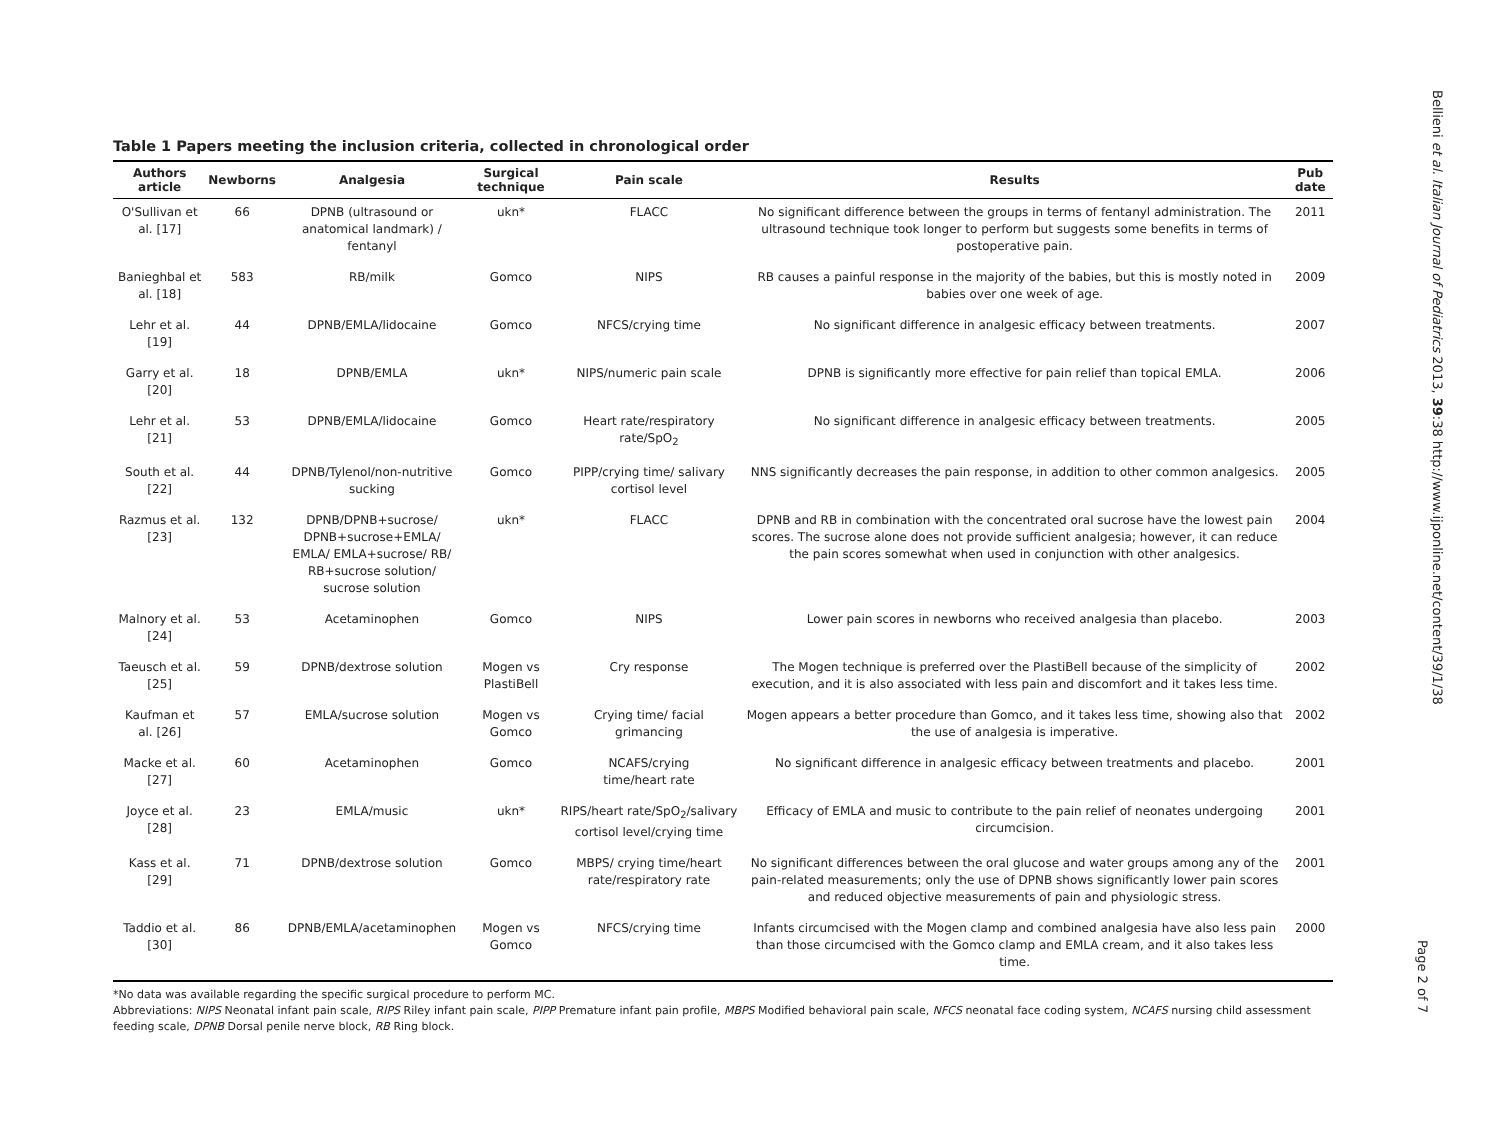Table 1 Papers meeting the inclusion criteria, collected in chronological order
| Authors article | Newborns | Analgesia | Surgical technique | Pain scale | Results | Pub date |
| --- | --- | --- | --- | --- | --- | --- |
| O'Sullivan et al. [17] | 66 | DPNB (ultrasound or anatomical landmark) / fentanyl | ukn* | FLACC | No significant difference between the groups in terms of fentanyl administration. The ultrasound technique took longer to perform but suggests some benefits in terms of postoperative pain. | 2011 |
| Banieghbal et al. [18] | 583 | RB/milk | Gomco | NIPS | RB causes a painful response in the majority of the babies, but this is mostly noted in babies over one week of age. | 2009 |
| Lehr et al. [19] | 44 | DPNB/EMLA/lidocaine | Gomco | NFCS/crying time | No significant difference in analgesic efficacy between treatments. | 2007 |
| Garry et al. [20] | 18 | DPNB/EMLA | ukn* | NIPS/numeric pain scale | DPNB is significantly more effective for pain relief than topical EMLA. | 2006 |
| Lehr et al. [21] | 53 | DPNB/EMLA/lidocaine | Gomco | Heart rate/respiratory rate/SpO<sub>2</sub> | No significant difference in analgesic efficacy between treatments. | 2005 |
| South et al. [22] | 44 | DPNB/Tylenol/non-nutritive sucking | Gomco | PIPP/crying time/ salivary cortisol level | NNS significantly decreases the pain response, in addition to other common analgesics. | 2005 |
| Razmus et al. [23] | 132 | DPNB/DPNB+sucrose/ DPNB+sucrose+EMLA/ EMLA/ EMLA+sucrose/ RB/ RB+sucrose solution/ sucrose solution | ukn* | FLACC | DPNB and RB in combination with the concentrated oral sucrose have the lowest pain scores. The sucrose alone does not provide sufficient analgesia; however, it can reduce the pain scores somewhat when used in conjunction with other analgesics. | 2004 |
| Malnory et al. [24] | 53 | Acetaminophen | Gomco | NIPS | Lower pain scores in newborns who received analgesia than placebo. | 2003 |
| Taeusch et al. [25] | 59 | DPNB/dextrose solution | Mogen vs PlastiBell | Cry response | The Mogen technique is preferred over the PlastiBell because of the simplicity of execution, and it is also associated with less pain and discomfort and it takes less time. | 2002 |
| Kaufman et al. [26] | 57 | EMLA/sucrose solution | Mogen vs Gomco | Crying time/ facial grimancing | Mogen appears a better procedure than Gomco, and it takes less time, showing also that the use of analgesia is imperative. | 2002 |
| Macke et al. [27] | 60 | Acetaminophen | Gomco | NCAFS/crying time/heart rate | No significant difference in analgesic efficacy between treatments and placebo. | 2001 |
| Joyce et al. [28] | 23 | EMLA/music | ukn* | RIPS/heart rate/SpO<sub>2</sub>/salivary cortisol level/crying time | Efficacy of EMLA and music to contribute to the pain relief of neonates undergoing circumcision. | 2001 |
| Kass et al. [29] | 71 | DPNB/dextrose solution | Gomco | MBPS/ crying time/heart rate/respiratory rate | No significant differences between the oral glucose and water groups among any of the pain-related measurements; only the use of DPNB shows significantly lower pain scores and reduced objective measurements of pain and physiologic stress. | 2001 |
| Taddio et al. [30] | 86 | DPNB/EMLA/acetaminophen | Mogen vs Gomco | NFCS/crying time | Infants circumcised with the Mogen clamp and combined analgesia have also less pain than those circumcised with the Gomco clamp and EMLA cream, and it also takes less time. | 2000 |
*No data was available regarding the specific surgical procedure to perform MC.
Abbreviations: NIPS Neonatal infant pain scale, RIPS Riley infant pain scale, PIPP Premature infant pain profile, MBPS Modified behavioral pain scale, NFCS neonatal face coding system, NCAFS nursing child assessment feeding scale, DPNB Dorsal penile nerve block, RB Ring block.
Bellieni et al. Italian Journal of Pediatrics 2013, 39:38 http://www.ijponline.net/content/39/1/38
Page 2 of 7